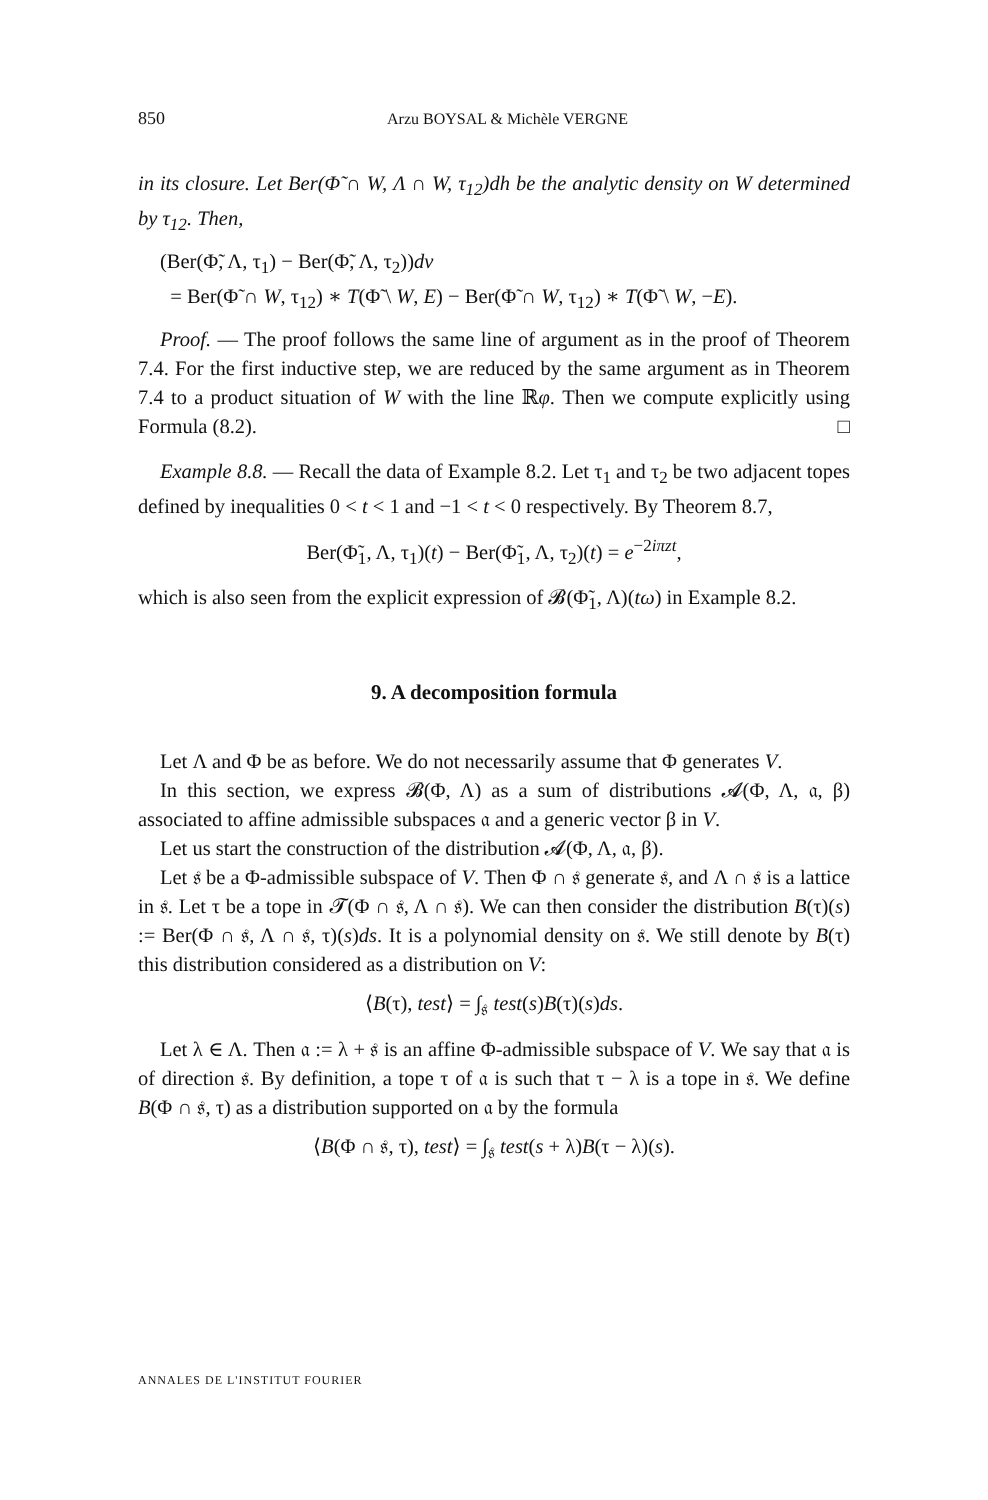850 Arzu BOYSAL & Michèle VERGNE
in its closure. Let Ber(Φ̃ ∩ W, Λ ∩ W, τ<sub>12</sub>)dh be the analytic density on W determined by τ<sub>12</sub>. Then,
(Ber(Φ̃, Λ, τ<sub>1</sub>) − Ber(Φ̃, Λ, τ<sub>2</sub>))dv
= Ber(Φ̃ ∩ W, τ<sub>12</sub>) ∗ T(Φ̃ \ W, E) − Ber(Φ̃ ∩ W, τ<sub>12</sub>) ∗ T(Φ̃ \ W, −E).
Proof. — The proof follows the same line of argument as in the proof of Theorem 7.4. For the first inductive step, we are reduced by the same argument as in Theorem 7.4 to a product situation of W with the line ℝφ. Then we compute explicitly using Formula (8.2). □
Example 8.8. — Recall the data of Example 8.2. Let τ<sub>1</sub> and τ<sub>2</sub> be two adjacent topes defined by inequalities 0 < t < 1 and −1 < t < 0 respectively. By Theorem 8.7,
Ber(Φ̃<sub>1</sub>, Λ, τ<sub>1</sub>)(t) − Ber(Φ̃<sub>1</sub>, Λ, τ<sub>2</sub>)(t) = e<sup>−2iπzt</sup>,
which is also seen from the explicit expression of 𝓑(Φ̃<sub>1</sub>, Λ)(tω) in Example 8.2.
9. A decomposition formula
Let Λ and Φ be as before. We do not necessarily assume that Φ generates V.
In this section, we express 𝓑(Φ, Λ) as a sum of distributions 𝓐(Φ, Λ, 𝔞, β) associated to affine admissible subspaces 𝔞 and a generic vector β in V.
Let us start the construction of the distribution 𝓐(Φ, Λ, 𝔞, β).
Let 𝔰 be a Φ-admissible subspace of V. Then Φ ∩ 𝔰 generate 𝔰, and Λ ∩ 𝔰 is a lattice in 𝔰. Let τ be a tope in 𝓣(Φ ∩ 𝔰, Λ ∩ 𝔰). We can then consider the distribution B(τ)(s) := Ber(Φ ∩ 𝔰, Λ ∩ 𝔰, τ)(s)ds. It is a polynomial density on 𝔰. We still denote by B(τ) this distribution considered as a distribution on V:
⟨B(τ), test⟩ = ∫<sub>𝔰</sub> test(s)B(τ)(s)ds.
Let λ ∈ Λ. Then 𝔞 := λ + 𝔰 is an affine Φ-admissible subspace of V. We say that 𝔞 is of direction 𝔰. By definition, a tope τ of 𝔞 is such that τ − λ is a tope in 𝔰. We define B(Φ ∩ 𝔰, τ) as a distribution supported on 𝔞 by the formula
⟨B(Φ ∩ 𝔰, τ), test⟩ = ∫<sub>𝔰</sub> test(s + λ)B(τ − λ)(s).
ANNALES DE L'INSTITUT FOURIER